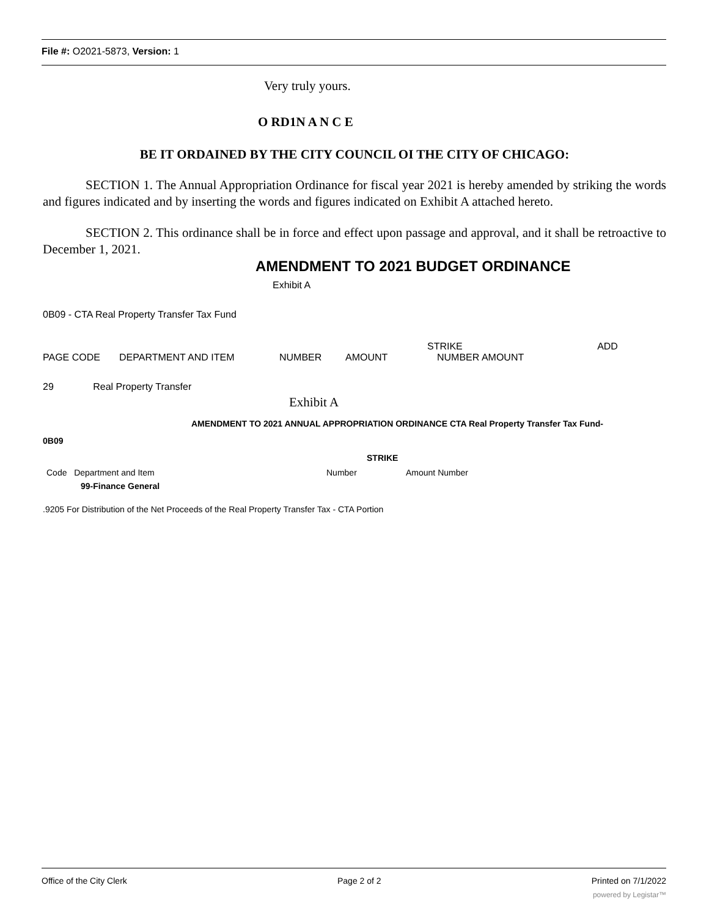File #: O2021-5873, Version: 1
Very truly yours.
O RD1N A N C E
BE IT ORDAINED BY THE CITY COUNCIL OI THE CITY OF CHICAGO:
SECTION 1. The Annual Appropriation Ordinance for fiscal year 2021 is hereby amended by striking the words and figures indicated and by inserting the words and figures indicated on Exhibit A attached hereto.
SECTION 2. This ordinance shall be in force and effect upon passage and approval, and it shall be retroactive to December 1, 2021.
AMENDMENT TO 2021 BUDGET ORDINANCE
Exhibit A
0B09 - CTA Real Property Transfer Tax Fund
| | | | | STRIKE | ADD |
| PAGE CODE | DEPARTMENT AND ITEM | NUMBER | AMOUNT | NUMBER AMOUNT | |
29 Real Property Transfer
Exhibit A
AMENDMENT TO 2021 ANNUAL APPROPRIATION ORDINANCE CTA Real Property Transfer Tax Fund-
0B09
STRIKE
| Code Department and Item | Number | Amount Number |
| 99-Finance General | | |
.9205 For Distribution of the Net Proceeds of the Real Property Transfer Tax - CTA Portion
Office of the City Clerk Page 2 of 2 Printed on 7/1/2022
powered by Legistar™